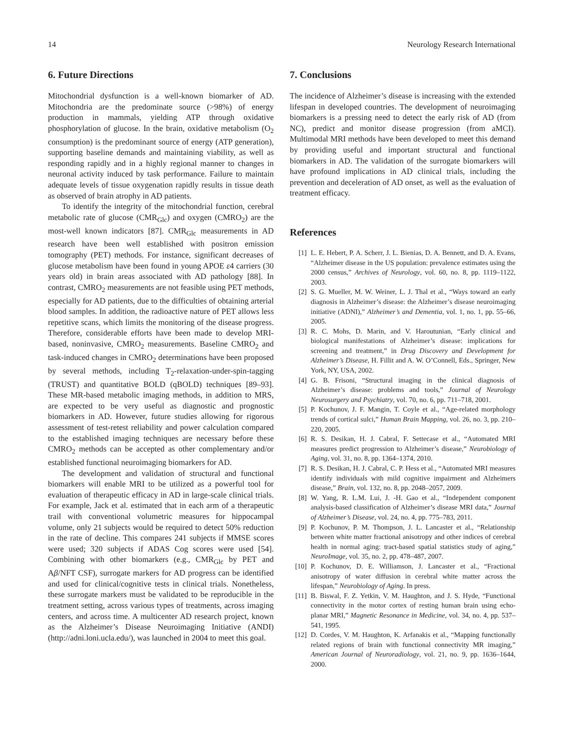14 Neurology Research International
6. Future Directions
Mitochondrial dysfunction is a well-known biomarker of AD. Mitochondria are the predominate source (>98%) of energy production in mammals, yielding ATP through oxidative phosphorylation of glucose. In the brain, oxidative metabolism (O<sub>2</sub> consumption) is the predominant source of energy (ATP generation), supporting baseline demands and maintaining viability, as well as responding rapidly and in a highly regional manner to changes in neuronal activity induced by task performance. Failure to maintain adequate levels of tissue oxygenation rapidly results in tissue death as observed of brain atrophy in AD patients.
To identify the integrity of the mitochondrial function, cerebral metabolic rate of glucose (CMR<sub>Glc</sub>) and oxygen (CMRO<sub>2</sub>) are the most-well known indicators [87]. CMR<sub>Glc</sub> measurements in AD research have been well established with positron emission tomography (PET) methods. For instance, significant decreases of glucose metabolism have been found in young APOE ε4 carriers (30 years old) in brain areas associated with AD pathology [88]. In contrast, CMRO<sub>2</sub> measurements are not feasible using PET methods, especially for AD patients, due to the difficulties of obtaining arterial blood samples. In addition, the radioactive nature of PET allows less repetitive scans, which limits the monitoring of the disease progress. Therefore, considerable efforts have been made to develop MRI-based, noninvasive, CMRO<sub>2</sub> measurements. Baseline CMRO<sub>2</sub> and task-induced changes in CMRO<sub>2</sub> determinations have been proposed by several methods, including T<sub>2</sub>-relaxation-under-spin-tagging (TRUST) and quantitative BOLD (qBOLD) techniques [89–93]. These MR-based metabolic imaging methods, in addition to MRS, are expected to be very useful as diagnostic and prognostic biomarkers in AD. However, future studies allowing for rigorous assessment of test-retest reliability and power calculation compared to the established imaging techniques are necessary before these CMRO<sub>2</sub> methods can be accepted as other complementary and/or established functional neuroimaging biomarkers for AD.
The development and validation of structural and functional biomarkers will enable MRI to be utilized as a powerful tool for evaluation of therapeutic efficacy in AD in large-scale clinical trials. For example, Jack et al. estimated that in each arm of a therapeutic trail with conventional volumetric measures for hippocampal volume, only 21 subjects would be required to detect 50% reduction in the rate of decline. This compares 241 subjects if MMSE scores were used; 320 subjects if ADAS Cog scores were used [54]. Combining with other biomarkers (e.g., CMR<sub>Glc</sub> by PET and Aβ/NFT CSF), surrogate markers for AD progress can be identified and used for clinical/cognitive tests in clinical trials. Nonetheless, these surrogate markers must be validated to be reproducible in the treatment setting, across various types of treatments, across imaging centers, and across time. A multicenter AD research project, known as the Alzheimer’s Disease Neuroimaging Initiative (ANDI) (http://adni.loni.ucla.edu/), was launched in 2004 to meet this goal.
7. Conclusions
The incidence of Alzheimer’s disease is increasing with the extended lifespan in developed countries. The development of neuroimaging biomarkers is a pressing need to detect the early risk of AD (from NC), predict and monitor disease progression (from aMCI). Multimodal MRI methods have been developed to meet this demand by providing useful and important structural and functional biomarkers in AD. The validation of the surrogate biomarkers will have profound implications in AD clinical trials, including the prevention and deceleration of AD onset, as well as the evaluation of treatment efficacy.
References
[1] L. E. Hebert, P. A. Scherr, J. L. Bienias, D. A. Bennett, and D. A. Evans, “Alzheimer disease in the US population: prevalence estimates using the 2000 census,” Archives of Neurology, vol. 60, no. 8, pp. 1119–1122, 2003.
[2] S. G. Mueller, M. W. Weiner, L. J. Thal et al., “Ways toward an early diagnosis in Alzheimer’s disease: the Alzheimer’s disease neuroimaging initiative (ADNI),” Alzheimer’s and Dementia, vol. 1, no. 1, pp. 55–66, 2005.
[3] R. C. Mohs, D. Marin, and V. Haroutunian, “Early clinical and biological manifestations of Alzheimer’s disease: implications for screening and treatment,” in Drug Discovery and Development for Alzheimer’s Disease, H. Fillit and A. W. O’Connell, Eds., Springer, New York, NY, USA, 2002.
[4] G. B. Frisoni, “Structural imaging in the clinical diagnosis of Alzheimer’s disease: problems and tools,” Journal of Neurology Neurosurgery and Psychiatry, vol. 70, no. 6, pp. 711–718, 2001.
[5] P. Kochunov, J. F. Mangin, T. Coyle et al., “Age-related morphology trends of cortical sulci,” Human Brain Mapping, vol. 26, no. 3, pp. 210–220, 2005.
[6] R. S. Desikan, H. J. Cabral, F. Settecase et al., “Automated MRI measures predict progression to Alzheimer’s disease,” Neurobiology of Aging, vol. 31, no. 8, pp. 1364–1374, 2010.
[7] R. S. Desikan, H. J. Cabral, C. P. Hess et al., “Automated MRI measures identify individuals with mild cognitive impairment and Alzheimers disease,” Brain, vol. 132, no. 8, pp. 2048–2057, 2009.
[8] W. Yang, R. L.M. Lui, J. -H. Gao et al., “Independent component analysis-based classification of Alzheimer’s disease MRI data,” Journal of Alzheimer’s Disease, vol. 24, no. 4, pp. 775–783, 2011.
[9] P. Kochunov, P. M. Thompson, J. L. Lancaster et al., “Relationship between white matter fractional anisotropy and other indices of cerebral health in normal aging: tract-based spatial statistics study of aging,” NeuroImage, vol. 35, no. 2, pp. 478–487, 2007.
[10] P. Kochunov, D. E. Williamson, J. Lancaster et al., “Fractional anisotropy of water diffusion in cerebral white matter across the lifespan,” Neurobiology of Aging. In press.
[11] B. Biswal, F. Z. Yetkin, V. M. Haughton, and J. S. Hyde, “Functional connectivity in the motor cortex of resting human brain using echo-planar MRI,” Magnetic Resonance in Medicine, vol. 34, no. 4, pp. 537–541, 1995.
[12] D. Cordes, V. M. Haughton, K. Arfanakis et al., “Mapping functionally related regions of brain with functional connectivity MR imaging,” American Journal of Neuroradiology, vol. 21, no. 9, pp. 1636–1644, 2000.